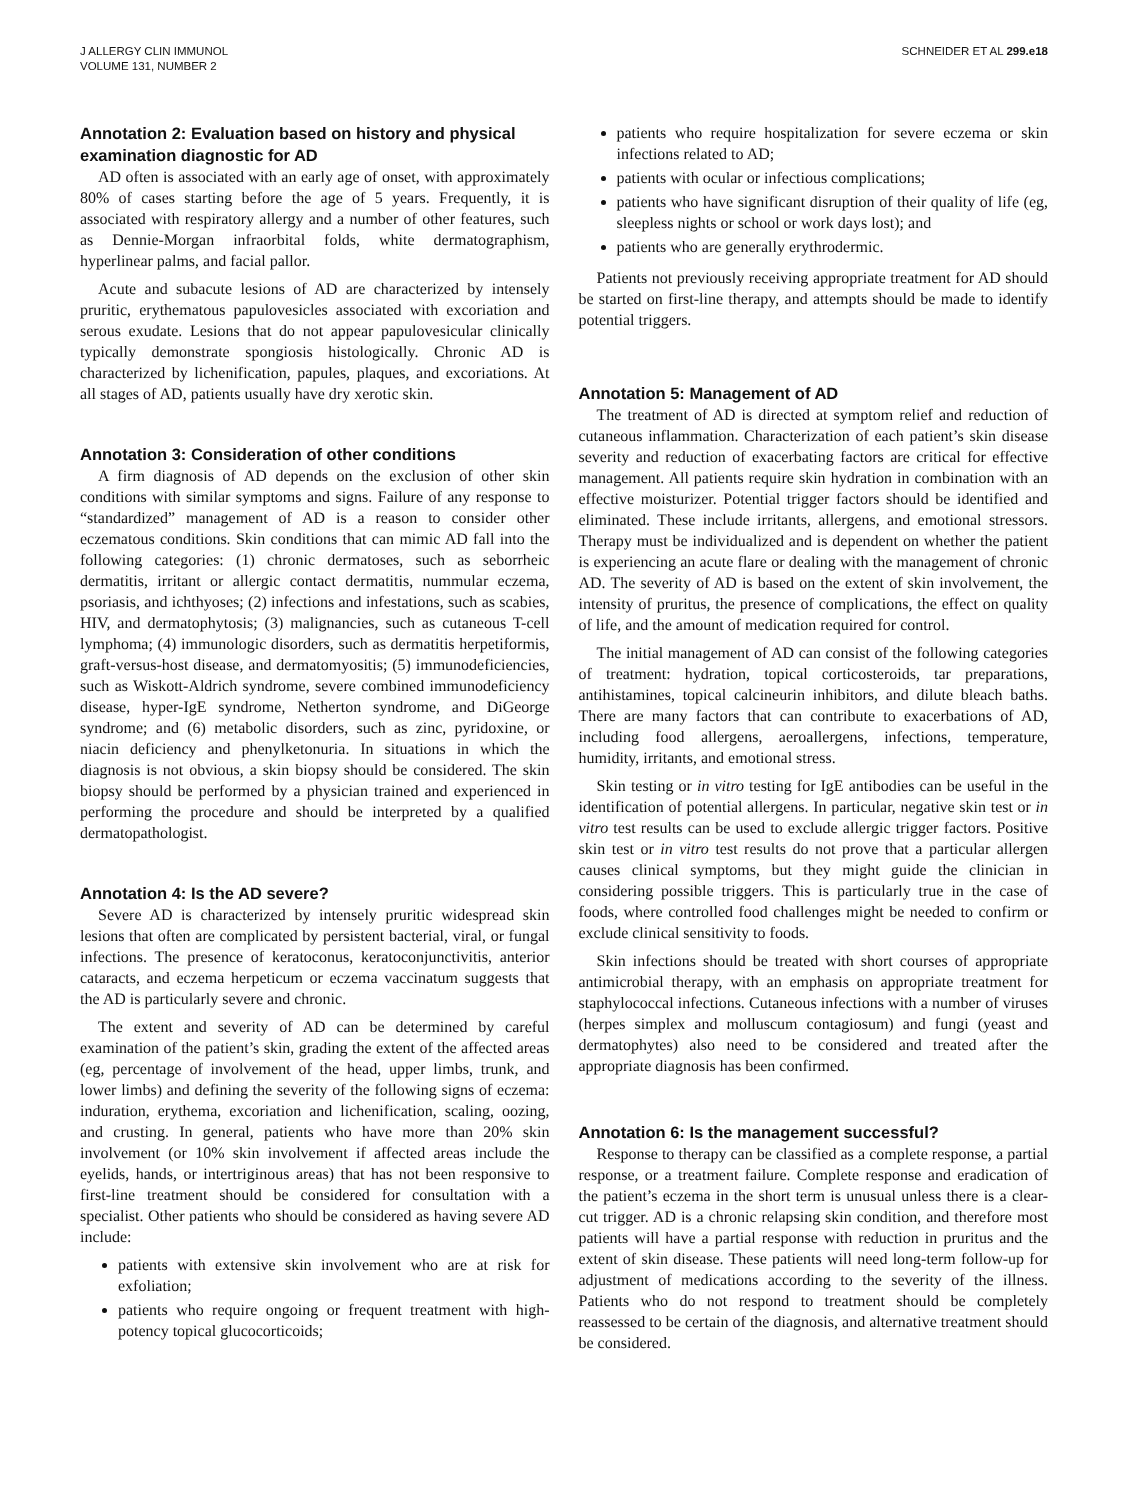J ALLERGY CLIN IMMUNOL
VOLUME 131, NUMBER 2
SCHNEIDER ET AL 299.e18
Annotation 2: Evaluation based on history and physical examination diagnostic for AD
AD often is associated with an early age of onset, with approximately 80% of cases starting before the age of 5 years. Frequently, it is associated with respiratory allergy and a number of other features, such as Dennie-Morgan infraorbital folds, white dermatographism, hyperlinear palms, and facial pallor.
Acute and subacute lesions of AD are characterized by intensely pruritic, erythematous papulovesicles associated with excoriation and serous exudate. Lesions that do not appear papulovesicular clinically typically demonstrate spongiosis histologically. Chronic AD is characterized by lichenification, papules, plaques, and excoriations. At all stages of AD, patients usually have dry xerotic skin.
Annotation 3: Consideration of other conditions
A firm diagnosis of AD depends on the exclusion of other skin conditions with similar symptoms and signs. Failure of any response to “standardized” management of AD is a reason to consider other eczematous conditions. Skin conditions that can mimic AD fall into the following categories: (1) chronic dermatoses, such as seborrheic dermatitis, irritant or allergic contact dermatitis, nummular eczema, psoriasis, and ichthyoses; (2) infections and infestations, such as scabies, HIV, and dermatophytosis; (3) malignancies, such as cutaneous T-cell lymphoma; (4) immunologic disorders, such as dermatitis herpetiformis, graft-versus-host disease, and dermatomyositis; (5) immunodeficiencies, such as Wiskott-Aldrich syndrome, severe combined immunodeficiency disease, hyper-IgE syndrome, Netherton syndrome, and DiGeorge syndrome; and (6) metabolic disorders, such as zinc, pyridoxine, or niacin deficiency and phenylketonuria. In situations in which the diagnosis is not obvious, a skin biopsy should be considered. The skin biopsy should be performed by a physician trained and experienced in performing the procedure and should be interpreted by a qualified dermatopathologist.
Annotation 4: Is the AD severe?
Severe AD is characterized by intensely pruritic widespread skin lesions that often are complicated by persistent bacterial, viral, or fungal infections. The presence of keratoconus, keratoconjunctivitis, anterior cataracts, and eczema herpeticum or eczema vaccinatum suggests that the AD is particularly severe and chronic.
The extent and severity of AD can be determined by careful examination of the patient’s skin, grading the extent of the affected areas (eg, percentage of involvement of the head, upper limbs, trunk, and lower limbs) and defining the severity of the following signs of eczema: induration, erythema, excoriation and lichenification, scaling, oozing, and crusting. In general, patients who have more than 20% skin involvement (or 10% skin involvement if affected areas include the eyelids, hands, or intertriginous areas) that has not been responsive to first-line treatment should be considered for consultation with a specialist. Other patients who should be considered as having severe AD include:
patients with extensive skin involvement who are at risk for exfoliation;
patients who require ongoing or frequent treatment with high-potency topical glucocorticoids;
patients who require hospitalization for severe eczema or skin infections related to AD;
patients with ocular or infectious complications;
patients who have significant disruption of their quality of life (eg, sleepless nights or school or work days lost); and
patients who are generally erythrodermic.
Patients not previously receiving appropriate treatment for AD should be started on first-line therapy, and attempts should be made to identify potential triggers.
Annotation 5: Management of AD
The treatment of AD is directed at symptom relief and reduction of cutaneous inflammation. Characterization of each patient’s skin disease severity and reduction of exacerbating factors are critical for effective management. All patients require skin hydration in combination with an effective moisturizer. Potential trigger factors should be identified and eliminated. These include irritants, allergens, and emotional stressors. Therapy must be individualized and is dependent on whether the patient is experiencing an acute flare or dealing with the management of chronic AD. The severity of AD is based on the extent of skin involvement, the intensity of pruritus, the presence of complications, the effect on quality of life, and the amount of medication required for control.
The initial management of AD can consist of the following categories of treatment: hydration, topical corticosteroids, tar preparations, antihistamines, topical calcineurin inhibitors, and dilute bleach baths. There are many factors that can contribute to exacerbations of AD, including food allergens, aeroallergens, infections, temperature, humidity, irritants, and emotional stress.
Skin testing or in vitro testing for IgE antibodies can be useful in the identification of potential allergens. In particular, negative skin test or in vitro test results can be used to exclude allergic trigger factors. Positive skin test or in vitro test results do not prove that a particular allergen causes clinical symptoms, but they might guide the clinician in considering possible triggers. This is particularly true in the case of foods, where controlled food challenges might be needed to confirm or exclude clinical sensitivity to foods.
Skin infections should be treated with short courses of appropriate antimicrobial therapy, with an emphasis on appropriate treatment for staphylococcal infections. Cutaneous infections with a number of viruses (herpes simplex and molluscum contagiosum) and fungi (yeast and dermatophytes) also need to be considered and treated after the appropriate diagnosis has been confirmed.
Annotation 6: Is the management successful?
Response to therapy can be classified as a complete response, a partial response, or a treatment failure. Complete response and eradication of the patient’s eczema in the short term is unusual unless there is a clear-cut trigger. AD is a chronic relapsing skin condition, and therefore most patients will have a partial response with reduction in pruritus and the extent of skin disease. These patients will need long-term follow-up for adjustment of medications according to the severity of the illness. Patients who do not respond to treatment should be completely reassessed to be certain of the diagnosis, and alternative treatment should be considered.